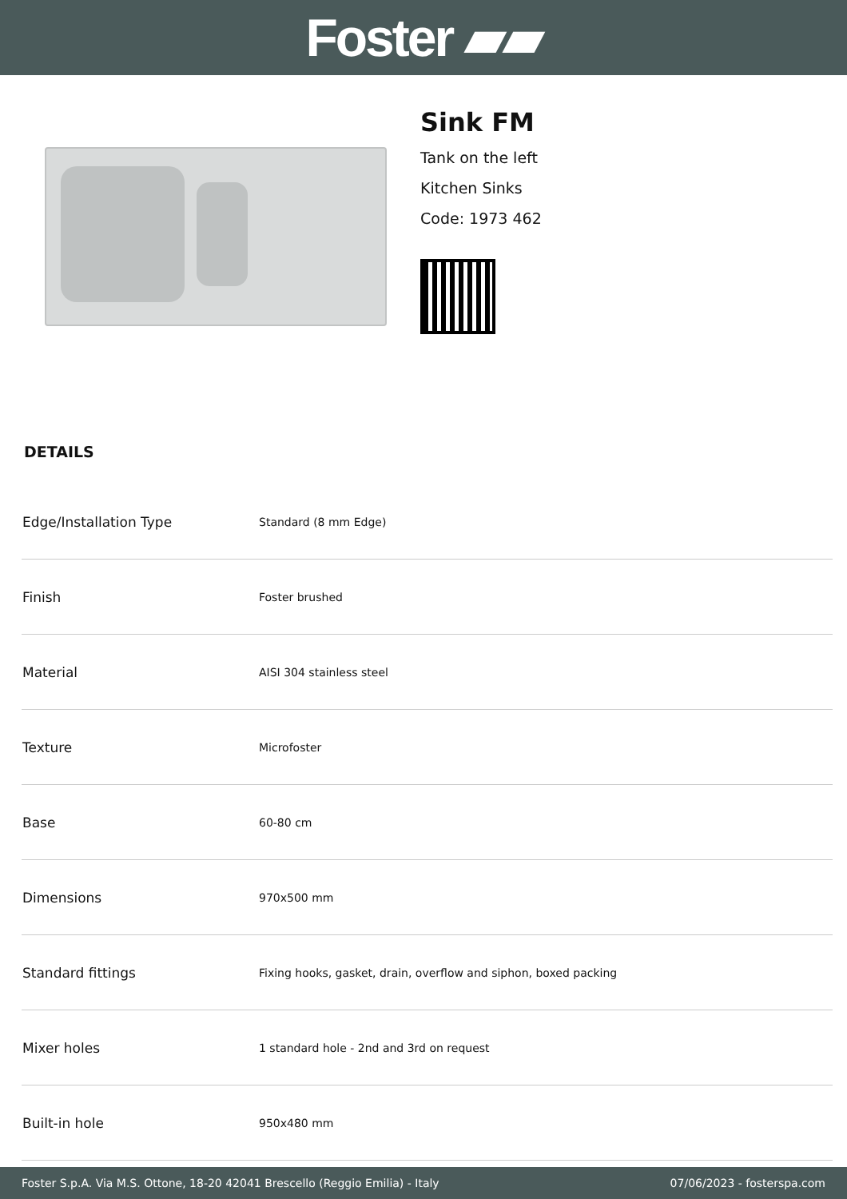Foster ▰▰
Sink FM
Tank on the left
Kitchen Sinks
Code: 1973 462
DETAILS
| Edge/Installation Type | Standard (8 mm Edge) |
| Finish | Foster brushed |
| Material | AISI 304 stainless steel |
| Texture | Microfoster |
| Base | 60-80 cm |
| Dimensions | 970x500 mm |
| Standard fittings | Fixing hooks, gasket, drain, overflow and siphon, boxed packing |
| Mixer holes | 1 standard hole - 2nd and 3rd on request |
| Built-in hole | 950x480 mm |
Foster S.p.A. Via M.S. Ottone, 18-20 42041 Brescello (Reggio Emilia) - Italy 07/06/2023 - fosterspa.com